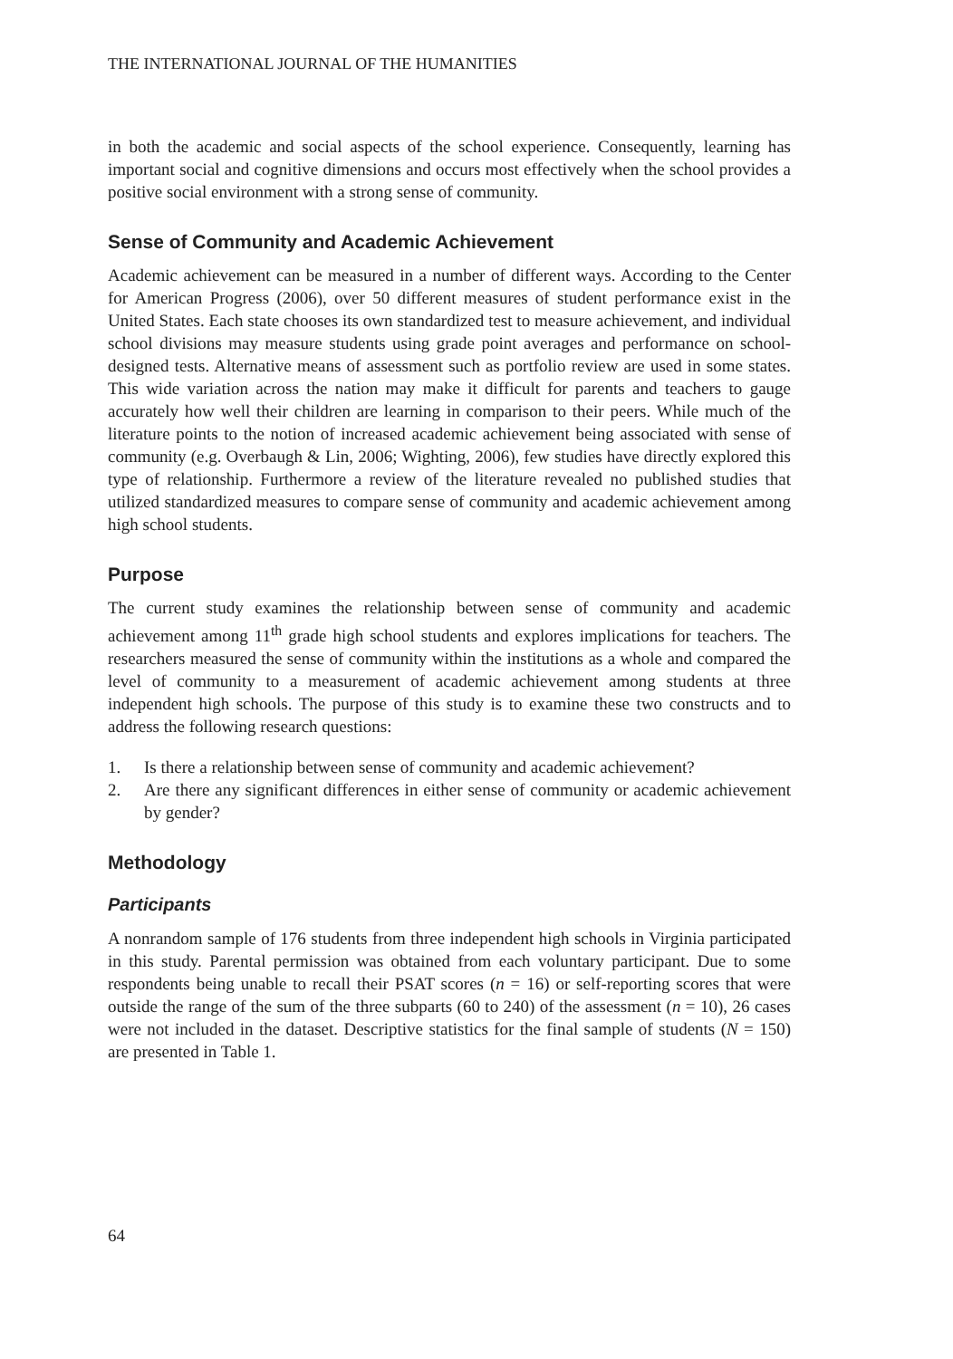THE INTERNATIONAL JOURNAL OF THE HUMANITIES
in both the academic and social aspects of the school experience. Consequently, learning has important social and cognitive dimensions and occurs most effectively when the school provides a positive social environment with a strong sense of community.
Sense of Community and Academic Achievement
Academic achievement can be measured in a number of different ways. According to the Center for American Progress (2006), over 50 different measures of student performance exist in the United States. Each state chooses its own standardized test to measure achievement, and individual school divisions may measure students using grade point averages and performance on school-designed tests. Alternative means of assessment such as portfolio review are used in some states. This wide variation across the nation may make it difficult for parents and teachers to gauge accurately how well their children are learning in comparison to their peers. While much of the literature points to the notion of increased academic achievement being associated with sense of community (e.g. Overbaugh & Lin, 2006; Wighting, 2006), few studies have directly explored this type of relationship. Furthermore a review of the literature revealed no published studies that utilized standardized measures to compare sense of community and academic achievement among high school students.
Purpose
The current study examines the relationship between sense of community and academic achievement among 11<sup>th</sup> grade high school students and explores implications for teachers. The researchers measured the sense of community within the institutions as a whole and compared the level of community to a measurement of academic achievement among students at three independent high schools. The purpose of this study is to examine these two constructs and to address the following research questions:
1. Is there a relationship between sense of community and academic achievement?
2. Are there any significant differences in either sense of community or academic achievement by gender?
Methodology
Participants
A nonrandom sample of 176 students from three independent high schools in Virginia participated in this study. Parental permission was obtained from each voluntary participant. Due to some respondents being unable to recall their PSAT scores (n = 16) or self-reporting scores that were outside the range of the sum of the three subparts (60 to 240) of the assessment (n = 10), 26 cases were not included in the dataset. Descriptive statistics for the final sample of students (N = 150) are presented in Table 1.
64